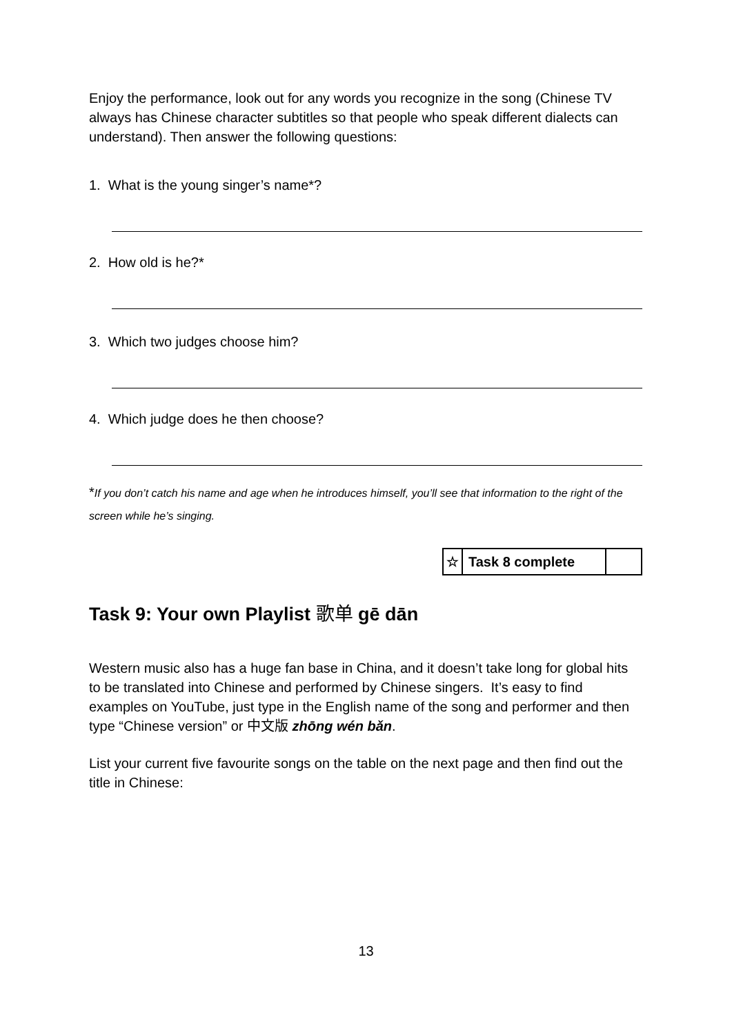Enjoy the performance, look out for any words you recognize in the song (Chinese TV always has Chinese character subtitles so that people who speak different dialects can understand). Then answer the following questions:
1. What is the young singer’s name*?
2. How old is he?*
3. Which two judges choose him?
4. Which judge does he then choose?
*If you don’t catch his name and age when he introduces himself, you’ll see that information to the right of the screen while he’s singing.
| ☆ | Task 8 complete | |
Task 9: Your own Playlist 歌单 gē dān
Western music also has a huge fan base in China, and it doesn’t take long for global hits to be translated into Chinese and performed by Chinese singers. It’s easy to find examples on YouTube, just type in the English name of the song and performer and then type “Chinese version” or 中文版 zhōng wén bǎn.
List your current five favourite songs on the table on the next page and then find out the title in Chinese:
13